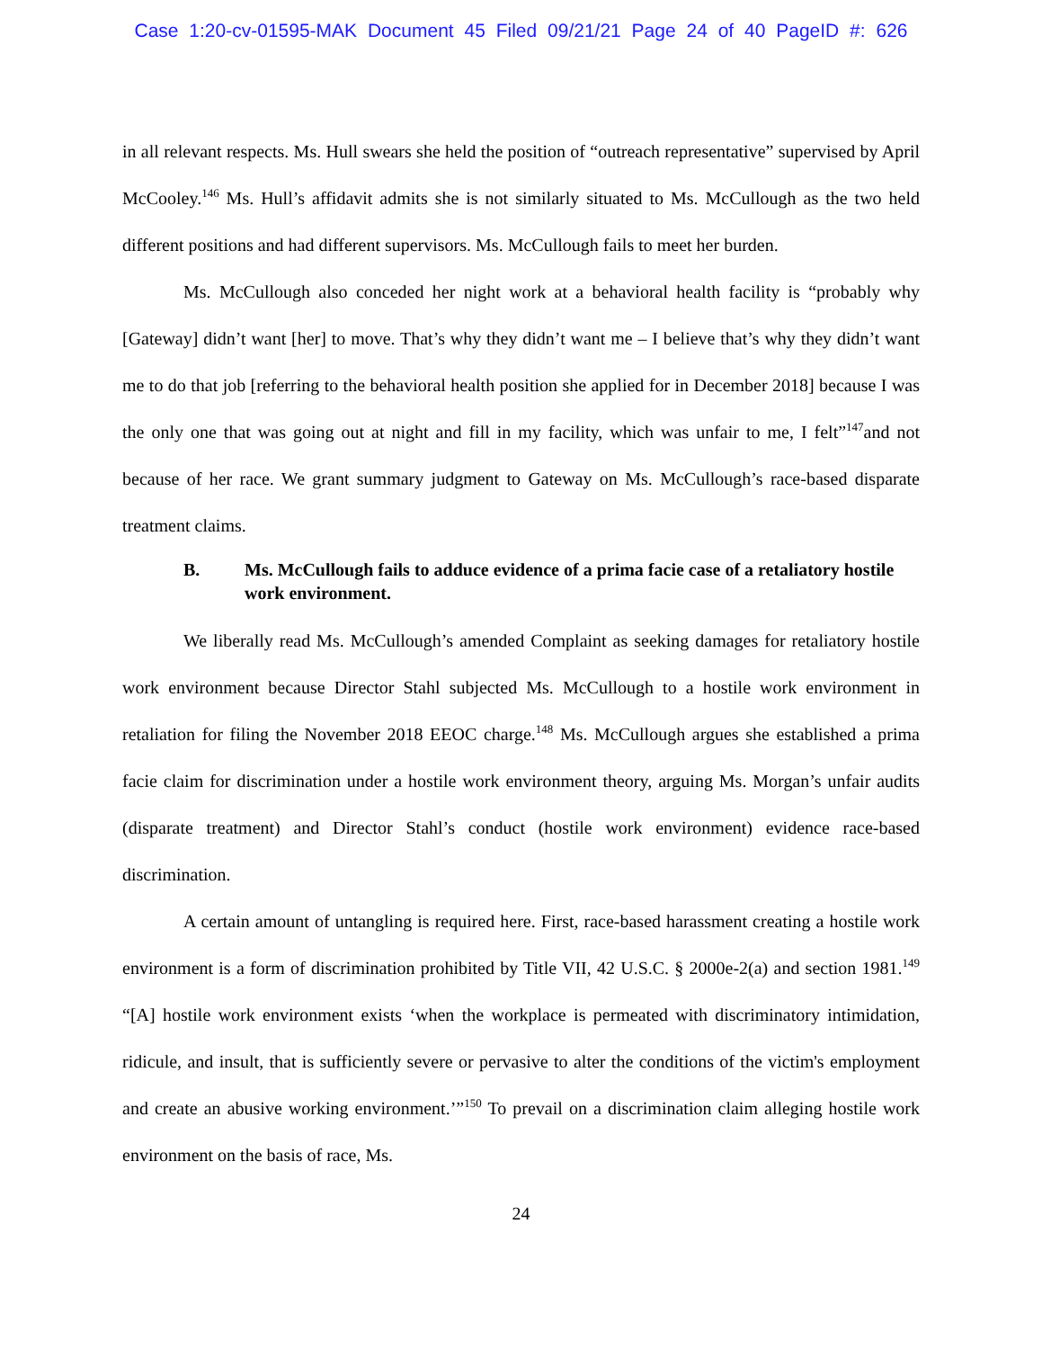Case 1:20-cv-01595-MAK Document 45 Filed 09/21/21 Page 24 of 40 PageID #: 626
in all relevant respects. Ms. Hull swears she held the position of “outreach representative” supervised by April McCooley.<sup>146</sup> Ms. Hull’s affidavit admits she is not similarly situated to Ms. McCullough as the two held different positions and had different supervisors. Ms. McCullough fails to meet her burden.
Ms. McCullough also conceded her night work at a behavioral health facility is “probably why [Gateway] didn’t want [her] to move. That’s why they didn’t want me – I believe that’s why they didn’t want me to do that job [referring to the behavioral health position she applied for in December 2018] because I was the only one that was going out at night and fill in my facility, which was unfair to me, I felt”<sup>147</sup>and not because of her race. We grant summary judgment to Gateway on Ms. McCullough’s race-based disparate treatment claims.
B. Ms. McCullough fails to adduce evidence of a prima facie case of a retaliatory hostile work environment.
We liberally read Ms. McCullough’s amended Complaint as seeking damages for retaliatory hostile work environment because Director Stahl subjected Ms. McCullough to a hostile work environment in retaliation for filing the November 2018 EEOC charge.<sup>148</sup> Ms. McCullough argues she established a prima facie claim for discrimination under a hostile work environment theory, arguing Ms. Morgan’s unfair audits (disparate treatment) and Director Stahl’s conduct (hostile work environment) evidence race-based discrimination.
A certain amount of untangling is required here. First, race-based harassment creating a hostile work environment is a form of discrimination prohibited by Title VII, 42 U.S.C. § 2000e-2(a) and section 1981.<sup>149</sup> “[A] hostile work environment exists ‘when the workplace is permeated with discriminatory intimidation, ridicule, and insult, that is sufficiently severe or pervasive to alter the conditions of the victim's employment and create an abusive working environment.’”<sup>150</sup> To prevail on a discrimination claim alleging hostile work environment on the basis of race, Ms.
24